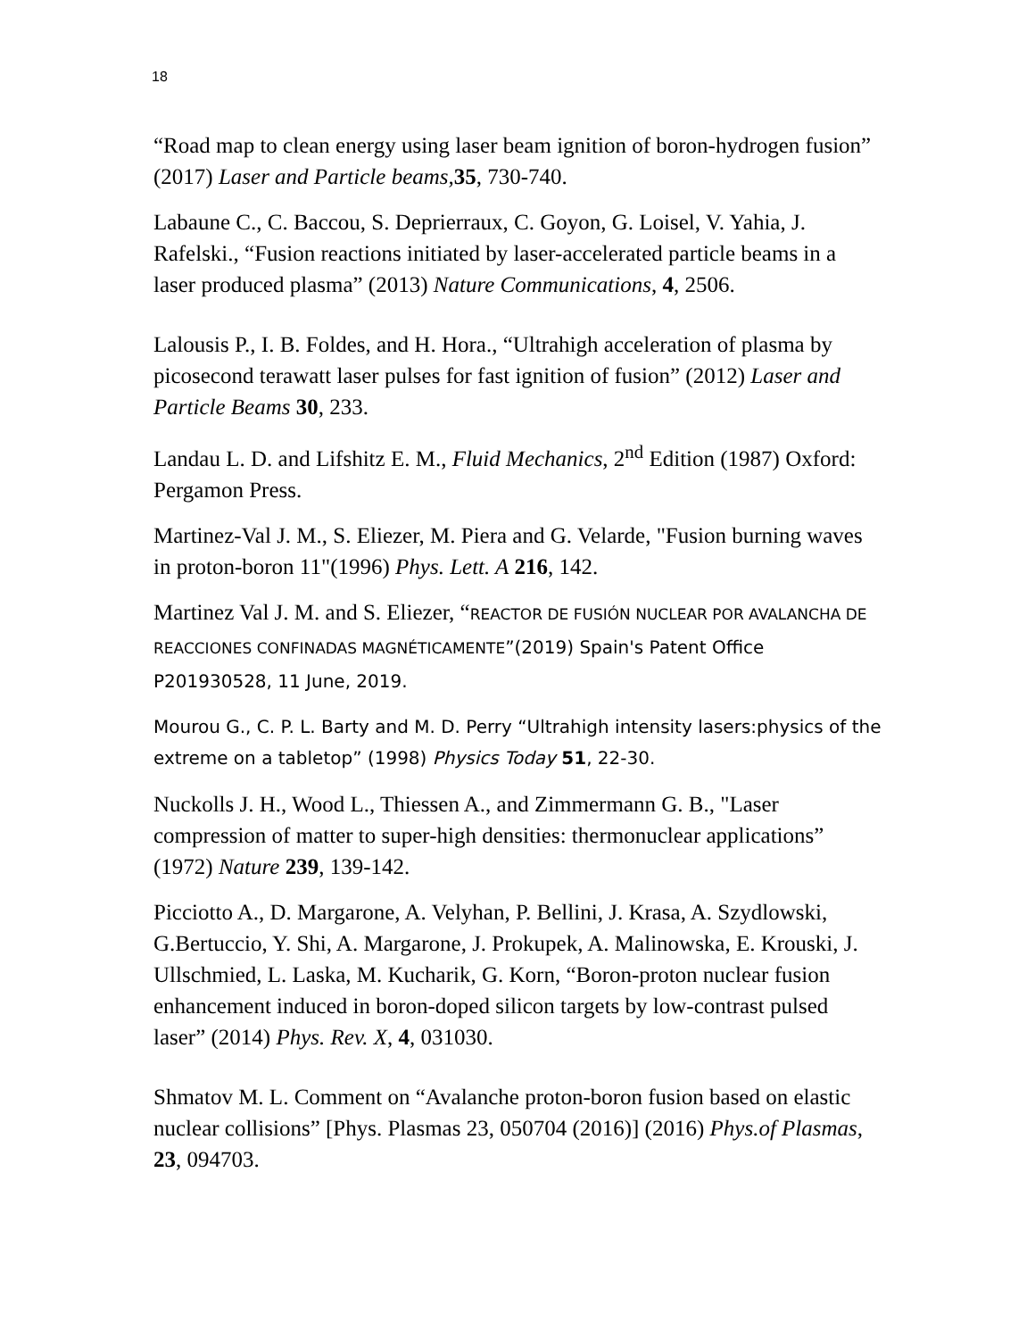18
“Road map to clean energy using laser beam ignition of boron-hydrogen fusion” (2017) Laser and Particle beams, 35, 730-740.
Labaune C., C. Baccou, S. Deprierraux, C. Goyon, G. Loisel, V. Yahia, J. Rafelski., “Fusion reactions initiated by laser-accelerated particle beams in a laser produced plasma” (2013) Nature Communications, 4, 2506.
Lalousis P., I. B. Foldes, and H. Hora., “Ultrahigh acceleration of plasma by picosecond terawatt laser pulses for fast ignition of fusion” (2012) Laser and Particle Beams 30, 233.
Landau L. D. and Lifshitz E. M., Fluid Mechanics, 2<sup>nd</sup> Edition (1987) Oxford: Pergamon Press.
Martinez-Val J. M., S. Eliezer, M. Piera and G. Velarde, "Fusion burning waves in proton-boron 11"(1996) Phys. Lett. A 216, 142.
Martinez Val J. M. and S. Eliezer, “REACTOR DE FUSIÓN NUCLEAR POR AVALANCHA DE REACCIONES CONFINADAS MAGNÉTICAMENTE”(2019) Spain's Patent Office P201930528, 11 June, 2019.
Mourou G., C. P. L. Barty and M. D. Perry “Ultrahigh intensity lasers:physics of the extreme on a tabletop” (1998) Physics Today 51, 22-30.
Nuckolls J. H., Wood L., Thiessen A., and Zimmermann G. B., "Laser compression of matter to super-high densities: thermonuclear applications” (1972) Nature 239, 139-142.
Picciotto A., D. Margarone, A. Velyhan, P. Bellini, J. Krasa, A. Szydlowski, G.Bertuccio, Y. Shi, A. Margarone, J. Prokupek, A. Malinowska, E. Krouski, J. Ullschmied, L. Laska, M. Kucharik, G. Korn, “Boron-proton nuclear fusion enhancement induced in boron-doped silicon targets by low-contrast pulsed laser” (2014) Phys. Rev. X, 4, 031030.
Shmatov M. L. Comment on “Avalanche proton-boron fusion based on elastic nuclear collisions” [Phys. Plasmas 23, 050704 (2016)] (2016) Phys.of Plasmas, 23, 094703.